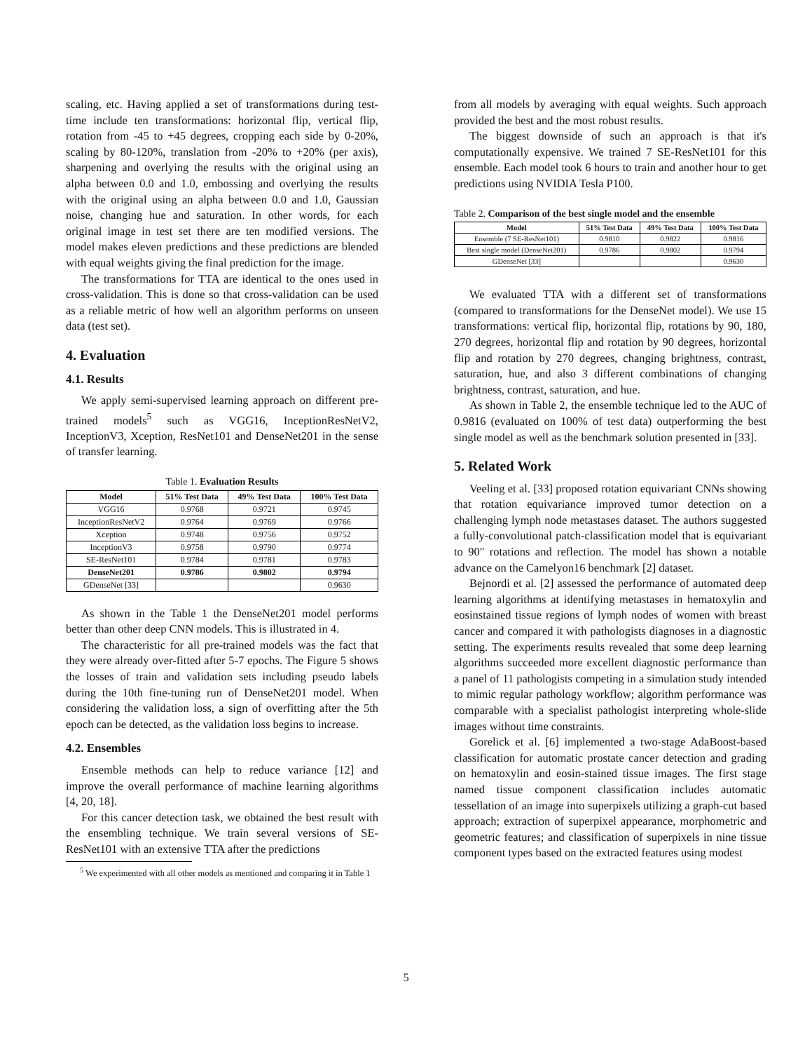scaling, etc. Having applied a set of transformations during test-time include ten transformations: horizontal flip, vertical flip, rotation from -45 to +45 degrees, cropping each side by 0-20%, scaling by 80-120%, translation from -20% to +20% (per axis), sharpening and overlying the results with the original using an alpha between 0.0 and 1.0, embossing and overlying the results with the original using an alpha between 0.0 and 1.0, Gaussian noise, changing hue and saturation. In other words, for each original image in test set there are ten modified versions. The model makes eleven predictions and these predictions are blended with equal weights giving the final prediction for the image.
The transformations for TTA are identical to the ones used in cross-validation. This is done so that cross-validation can be used as a reliable metric of how well an algorithm performs on unseen data (test set).
4. Evaluation
4.1. Results
We apply semi-supervised learning approach on different pre-trained models<sup>5</sup> such as VGG16, InceptionResNetV2, InceptionV3, Xception, ResNet101 and DenseNet201 in the sense of transfer learning.
Table 1. Evaluation Results
| Model | 51% Test Data | 49% Test Data | 100% Test Data |
| --- | --- | --- | --- |
| VGG16 | 0.9768 | 0.9721 | 0.9745 |
| InceptionResNetV2 | 0.9764 | 0.9769 | 0.9766 |
| Xception | 0.9748 | 0.9756 | 0.9752 |
| InceptionV3 | 0.9758 | 0.9790 | 0.9774 |
| SE-ResNet101 | 0.9784 | 0.9781 | 0.9783 |
| DenseNet201 | 0.9786 | 0.9802 | 0.9794 |
| GDenseNet [33] | | | 0.9630 |
As shown in the Table 1 the DenseNet201 model performs better than other deep CNN models. This is illustrated in 4.
The characteristic for all pre-trained models was the fact that they were already over-fitted after 5-7 epochs. The Figure 5 shows the losses of train and validation sets including pseudo labels during the 10th fine-tuning run of DenseNet201 model. When considering the validation loss, a sign of overfitting after the 5th epoch can be detected, as the validation loss begins to increase.
4.2. Ensembles
Ensemble methods can help to reduce variance [12] and improve the overall performance of machine learning algorithms [4, 20, 18].
For this cancer detection task, we obtained the best result with the ensembling technique. We train several versions of SE-ResNet101 with an extensive TTA after the predictions
<sup>5</sup> We experimented with all other models as mentioned and comparing it in Table 1
from all models by averaging with equal weights. Such approach provided the best and the most robust results.
The biggest downside of such an approach is that it's computationally expensive. We trained 7 SE-ResNet101 for this ensemble. Each model took 6 hours to train and another hour to get predictions using NVIDIA Tesla P100.
Table 2. Comparison of the best single model and the ensemble
| Model | 51% Test Data | 49% Test Data | 100% Test Data |
| --- | --- | --- | --- |
| Ensemble (7 SE-ResNet101) | 0.9810 | 0.9822 | 0.9816 |
| Best single model (DenseNet201) | 0.9786 | 0.9802 | 0.9794 |
| GDenseNet [33] | | | 0.9630 |
We evaluated TTA with a different set of transformations (compared to transformations for the DenseNet model). We use 15 transformations: vertical flip, horizontal flip, rotations by 90, 180, 270 degrees, horizontal flip and rotation by 90 degrees, horizontal flip and rotation by 270 degrees, changing brightness, contrast, saturation, hue, and also 3 different combinations of changing brightness, contrast, saturation, and hue.
As shown in Table 2, the ensemble technique led to the AUC of 0.9816 (evaluated on 100% of test data) outperforming the best single model as well as the benchmark solution presented in [33].
5. Related Work
Veeling et al. [33] proposed rotation equivariant CNNs showing that rotation equivariance improved tumor detection on a challenging lymph node metastases dataset. The authors suggested a fully-convolutional patch-classification model that is equivariant to 90" rotations and reflection. The model has shown a notable advance on the Camelyon16 benchmark [2] dataset.
Bejnordi et al. [2] assessed the performance of automated deep learning algorithms at identifying metastases in hematoxylin and eosinstained tissue regions of lymph nodes of women with breast cancer and compared it with pathologists diagnoses in a diagnostic setting. The experiments results revealed that some deep learning algorithms succeeded more excellent diagnostic performance than a panel of 11 pathologists competing in a simulation study intended to mimic regular pathology workflow; algorithm performance was comparable with a specialist pathologist interpreting whole-slide images without time constraints.
Gorelick et al. [6] implemented a two-stage AdaBoost-based classification for automatic prostate cancer detection and grading on hematoxylin and eosin-stained tissue images. The first stage named tissue component classification includes automatic tessellation of an image into superpixels utilizing a graph-cut based approach; extraction of superpixel appearance, morphometric and geometric features; and classification of superpixels in nine tissue component types based on the extracted features using modest
5